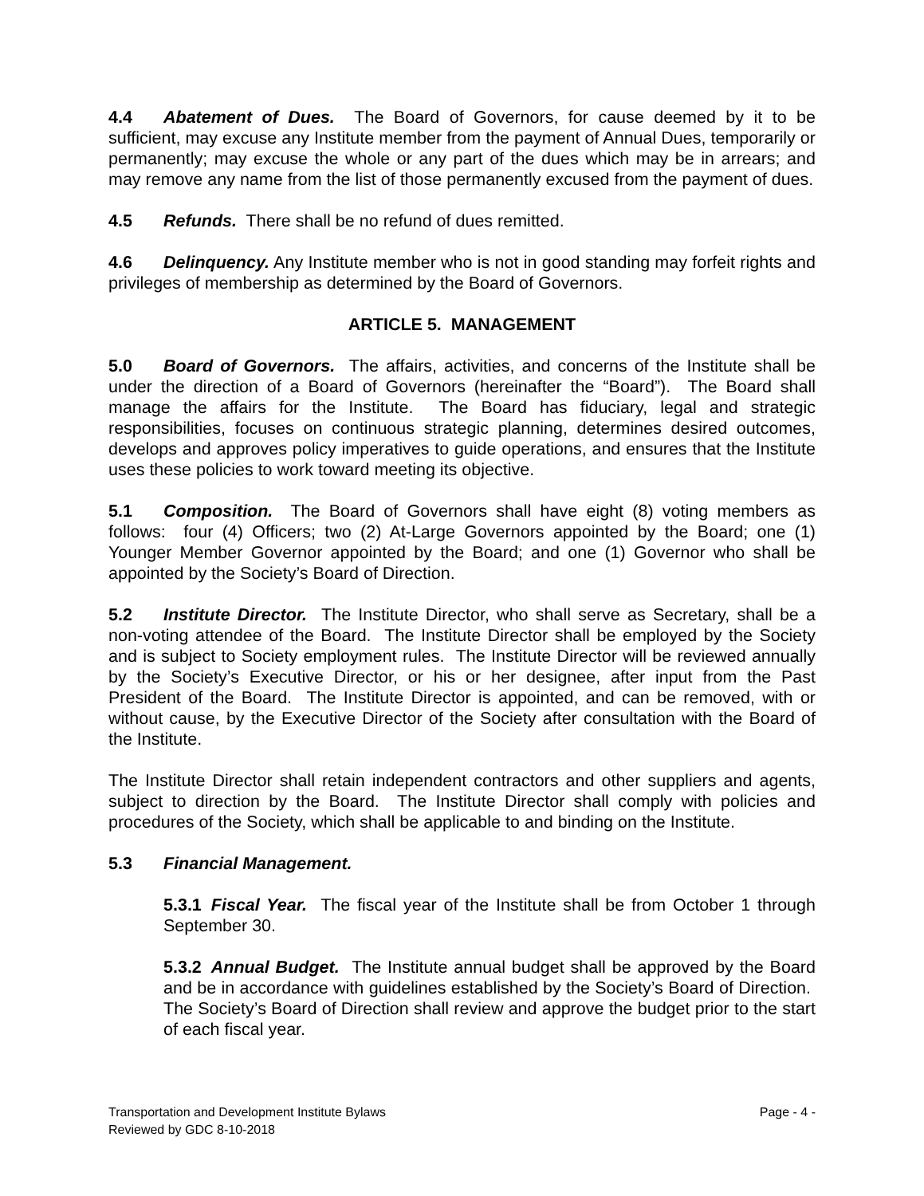4.4 Abatement of Dues. The Board of Governors, for cause deemed by it to be sufficient, may excuse any Institute member from the payment of Annual Dues, temporarily or permanently; may excuse the whole or any part of the dues which may be in arrears; and may remove any name from the list of those permanently excused from the payment of dues.
4.5 Refunds. There shall be no refund of dues remitted.
4.6 Delinquency. Any Institute member who is not in good standing may forfeit rights and privileges of membership as determined by the Board of Governors.
ARTICLE 5. MANAGEMENT
5.0 Board of Governors. The affairs, activities, and concerns of the Institute shall be under the direction of a Board of Governors (hereinafter the “Board”). The Board shall manage the affairs for the Institute. The Board has fiduciary, legal and strategic responsibilities, focuses on continuous strategic planning, determines desired outcomes, develops and approves policy imperatives to guide operations, and ensures that the Institute uses these policies to work toward meeting its objective.
5.1 Composition. The Board of Governors shall have eight (8) voting members as follows: four (4) Officers; two (2) At-Large Governors appointed by the Board; one (1) Younger Member Governor appointed by the Board; and one (1) Governor who shall be appointed by the Society’s Board of Direction.
5.2 Institute Director. The Institute Director, who shall serve as Secretary, shall be a non-voting attendee of the Board. The Institute Director shall be employed by the Society and is subject to Society employment rules. The Institute Director will be reviewed annually by the Society’s Executive Director, or his or her designee, after input from the Past President of the Board. The Institute Director is appointed, and can be removed, with or without cause, by the Executive Director of the Society after consultation with the Board of the Institute.
The Institute Director shall retain independent contractors and other suppliers and agents, subject to direction by the Board. The Institute Director shall comply with policies and procedures of the Society, which shall be applicable to and binding on the Institute.
5.3 Financial Management.
5.3.1 Fiscal Year. The fiscal year of the Institute shall be from October 1 through September 30.
5.3.2 Annual Budget. The Institute annual budget shall be approved by the Board and be in accordance with guidelines established by the Society’s Board of Direction. The Society’s Board of Direction shall review and approve the budget prior to the start of each fiscal year.
Page - 4 - Transportation and Development Institute Bylaws
Reviewed by GDC 8-10-2018